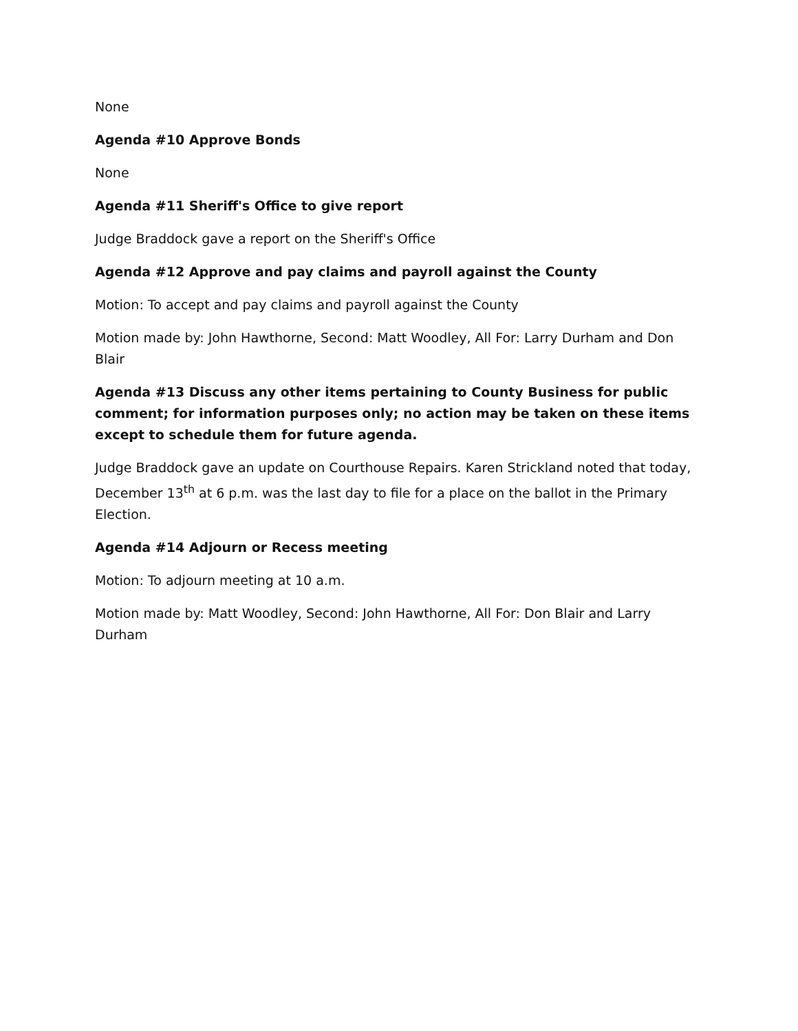None
Agenda #10 Approve Bonds
None
Agenda #11 Sheriff's Office to give report
Judge Braddock gave a report on the Sheriff's Office
Agenda #12 Approve and pay claims and payroll against the County
Motion: To accept and pay claims and payroll against the County
Motion made by: John Hawthorne, Second: Matt Woodley, All For: Larry Durham and Don Blair
Agenda #13 Discuss any other items pertaining to County Business for public comment; for information purposes only; no action may be taken on these items except to schedule them for future agenda.
Judge Braddock gave an update on Courthouse Repairs. Karen Strickland noted that today, December 13<sup>th</sup> at 6 p.m. was the last day to file for a place on the ballot in the Primary Election.
Agenda #14 Adjourn or Recess meeting
Motion: To adjourn meeting at 10 a.m.
Motion made by: Matt Woodley, Second: John Hawthorne, All For: Don Blair and Larry Durham